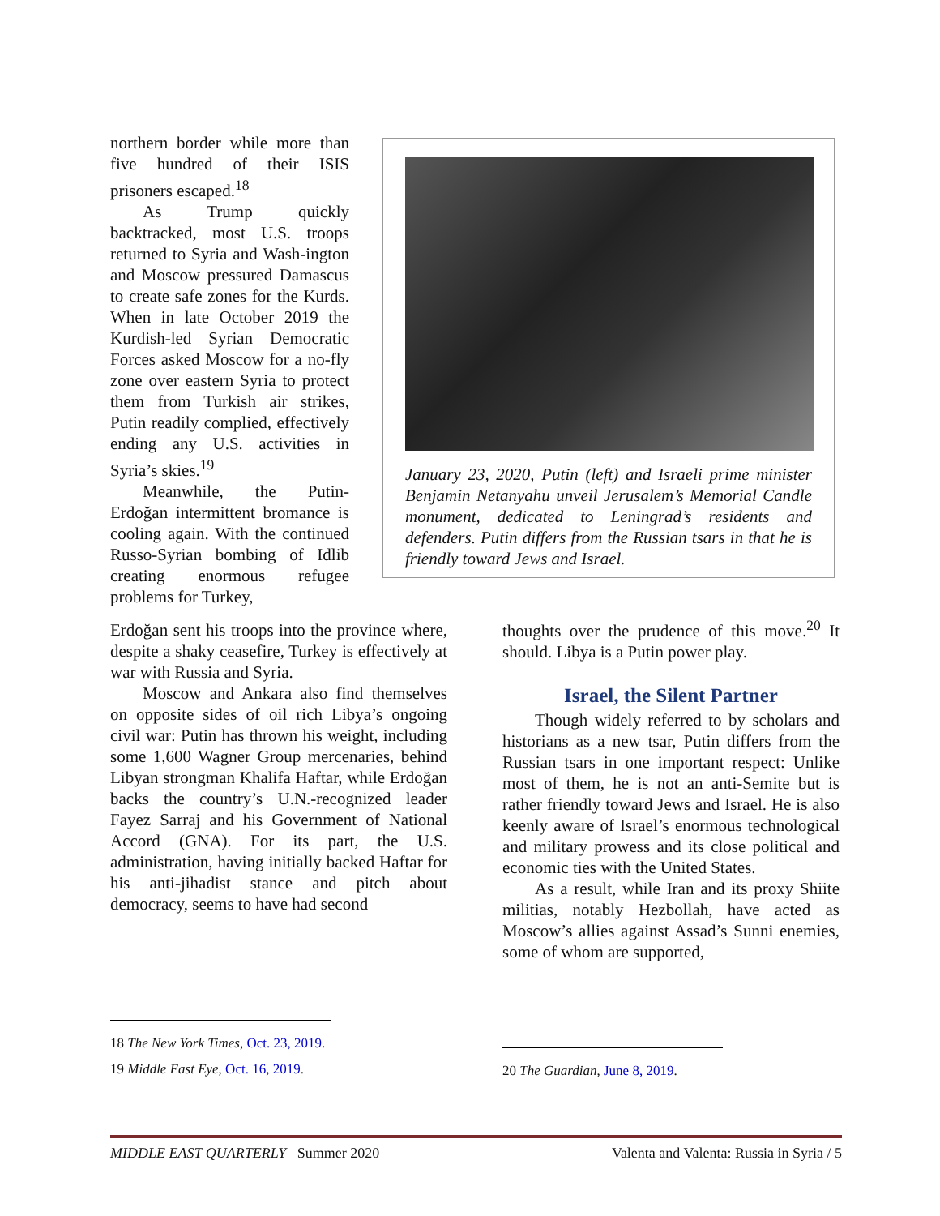northern border while more than five hundred of their ISIS prisoners escaped.<sup>18</sup>
As Trump quickly backtracked, most U.S. troops returned to Syria and Wash-ington and Moscow pressured Damascus to create safe zones for the Kurds. When in late October 2019 the Kurdish-led Syrian Democratic Forces asked Moscow for a no-fly zone over eastern Syria to protect them from Turkish air strikes, Putin readily complied, effectively ending any U.S. activities in Syria’s skies.<sup>19</sup>
Meanwhile, the Putin-Erdoğan intermittent bromance is cooling again. With the continued Russo-Syrian bombing of Idlib creating enormous refugee problems for Turkey,
Erdoğan sent his troops into the province where, despite a shaky ceasefire, Turkey is effectively at war with Russia and Syria.
Moscow and Ankara also find themselves on opposite sides of oil rich Libya’s ongoing civil war: Putin has thrown his weight, including some 1,600 Wagner Group mercenaries, behind Libyan strongman Khalifa Haftar, while Erdoğan backs the country’s U.N.-recognized leader Fayez Sarraj and his Government of National Accord (GNA). For its part, the U.S. administration, having initially backed Haftar for his anti-jihadist stance and pitch about democracy, seems to have had second
January 23, 2020, Putin (left) and Israeli prime minister Benjamin Netanyahu unveil Jerusalem’s Memorial Candle monument, dedicated to Leningrad’s residents and defenders. Putin differs from the Russian tsars in that he is friendly toward Jews and Israel.
thoughts over the prudence of this move.<sup>20</sup> It should. Libya is a Putin power play.
Israel, the Silent Partner
Though widely referred to by scholars and historians as a new tsar, Putin differs from the Russian tsars in one important respect: Unlike most of them, he is not an anti-Semite but is rather friendly toward Jews and Israel. He is also keenly aware of Israel’s enormous technological and military prowess and its close political and economic ties with the United States.
As a result, while Iran and its proxy Shiite militias, notably Hezbollah, have acted as Moscow’s allies against Assad’s Sunni enemies, some of whom are supported,
18 The New York Times, Oct. 23, 2019.
19 Middle East Eye, Oct. 16, 2019.
20 The Guardian, June 8, 2019.
MIDDLE EAST QUARTERLY Summer 2020 Valenta and Valenta: Russia in Syria / 5